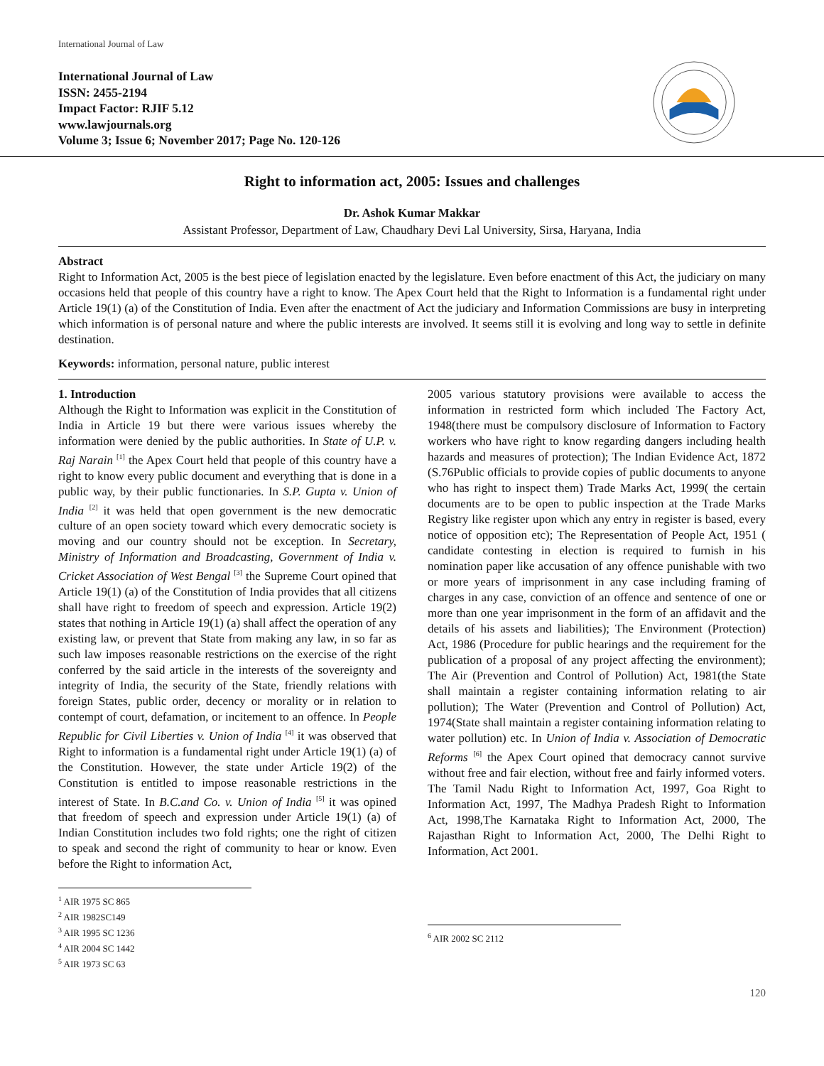International Journal of Law
International Journal of Law
ISSN: 2455-2194
Impact Factor: RJIF 5.12
www.lawjournals.org
Volume 3; Issue 6; November 2017; Page No. 120-126
Right to information act, 2005: Issues and challenges
Dr. Ashok Kumar Makkar
Assistant Professor, Department of Law, Chaudhary Devi Lal University, Sirsa, Haryana, India
Abstract
Right to Information Act, 2005 is the best piece of legislation enacted by the legislature. Even before enactment of this Act, the judiciary on many occasions held that people of this country have a right to know. The Apex Court held that the Right to Information is a fundamental right under Article 19(1) (a) of the Constitution of India. Even after the enactment of Act the judiciary and Information Commissions are busy in interpreting which information is of personal nature and where the public interests are involved. It seems still it is evolving and long way to settle in definite destination.
Keywords: information, personal nature, public interest
1. Introduction
Although the Right to Information was explicit in the Constitution of India in Article 19 but there were various issues whereby the information were denied by the public authorities. In State of U.P. v. Raj Narain <sup>[1]</sup> the Apex Court held that people of this country have a right to know every public document and everything that is done in a public way, by their public functionaries. In S.P. Gupta v. Union of India <sup>[2]</sup> it was held that open government is the new democratic culture of an open society toward which every democratic society is moving and our country should not be exception. In Secretary, Ministry of Information and Broadcasting, Government of India v. Cricket Association of West Bengal <sup>[3]</sup> the Supreme Court opined that Article 19(1) (a) of the Constitution of India provides that all citizens shall have right to freedom of speech and expression. Article 19(2) states that nothing in Article 19(1) (a) shall affect the operation of any existing law, or prevent that State from making any law, in so far as such law imposes reasonable restrictions on the exercise of the right conferred by the said article in the interests of the sovereignty and integrity of India, the security of the State, friendly relations with foreign States, public order, decency or morality or in relation to contempt of court, defamation, or incitement to an offence. In People Republic for Civil Liberties v. Union of India <sup>[4]</sup> it was observed that Right to information is a fundamental right under Article 19(1) (a) of the Constitution. However, the state under Article 19(2) of the Constitution is entitled to impose reasonable restrictions in the interest of State. In B.C.and Co. v. Union of India <sup>[5]</sup> it was opined that freedom of speech and expression under Article 19(1) (a) of Indian Constitution includes two fold rights; one the right of citizen to speak and second the right of community to hear or know. Even before the Right to information Act,
<sup>1</sup> AIR 1975 SC 865
<sup>2</sup> AIR 1982SC149
<sup>3</sup> AIR 1995 SC 1236
<sup>4</sup> AIR 2004 SC 1442
<sup>5</sup> AIR 1973 SC 63
2005 various statutory provisions were available to access the information in restricted form which included The Factory Act, 1948(there must be compulsory disclosure of Information to Factory workers who have right to know regarding dangers including health hazards and measures of protection); The Indian Evidence Act, 1872 (S.76Public officials to provide copies of public documents to anyone who has right to inspect them) Trade Marks Act, 1999( the certain documents are to be open to public inspection at the Trade Marks Registry like register upon which any entry in register is based, every notice of opposition etc); The Representation of People Act, 1951 ( candidate contesting in election is required to furnish in his nomination paper like accusation of any offence punishable with two or more years of imprisonment in any case including framing of charges in any case, conviction of an offence and sentence of one or more than one year imprisonment in the form of an affidavit and the details of his assets and liabilities); The Environment (Protection) Act, 1986 (Procedure for public hearings and the requirement for the publication of a proposal of any project affecting the environment); The Air (Prevention and Control of Pollution) Act, 1981(the State shall maintain a register containing information relating to air pollution); The Water (Prevention and Control of Pollution) Act, 1974(State shall maintain a register containing information relating to water pollution) etc. In Union of India v. Association of Democratic Reforms <sup>[6]</sup> the Apex Court opined that democracy cannot survive without free and fair election, without free and fairly informed voters.
The Tamil Nadu Right to Information Act, 1997, Goa Right to Information Act, 1997, The Madhya Pradesh Right to Information Act, 1998,The Karnataka Right to Information Act, 2000, The Rajasthan Right to Information Act, 2000, The Delhi Right to Information, Act 2001.
<sup>6</sup> AIR 2002 SC 2112
120